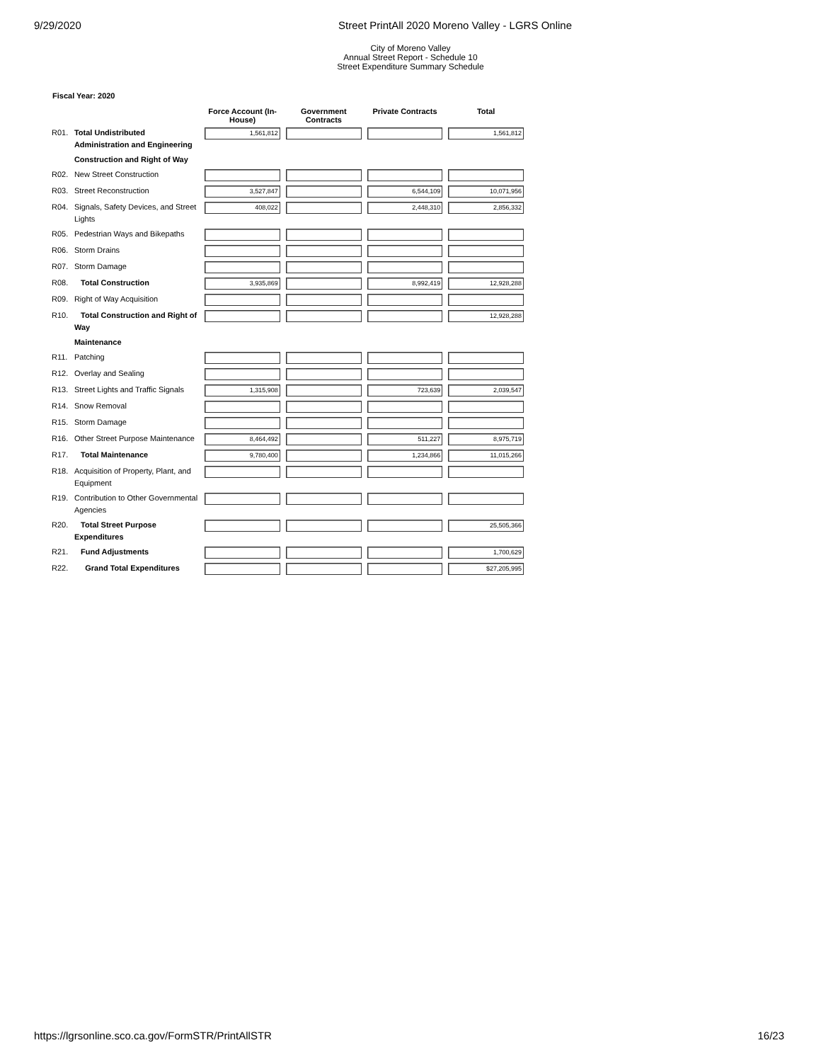9/29/2020 Street PrintAll 2020 Moreno Valley - LGRS Online
City of Moreno Valley
Annual Street Report - Schedule 10
Street Expenditure Summary Schedule
Fiscal Year: 2020
| | | Force Account (In-House) | Government Contracts | Private Contracts | Total |
| --- | --- | --- | --- | --- | --- |
| R01. | Total Undistributed Administration and Engineering | 1,561,812 | | | 1,561,812 |
| | Construction and Right of Way | | | | |
| R02. | New Street Construction | | | | |
| R03. | Street Reconstruction | 3,527,847 | | 6,544,109 | 10,071,956 |
| R04. | Signals, Safety Devices, and Street Lights | 408,022 | | 2,448,310 | 2,856,332 |
| R05. | Pedestrian Ways and Bikepaths | | | | |
| R06. | Storm Drains | | | | |
| R07. | Storm Damage | | | | |
| R08. | Total Construction | 3,935,869 | | 8,992,419 | 12,928,288 |
| R09. | Right of Way Acquisition | | | | |
| R10. | Total Construction and Right of Way | | | | 12,928,288 |
| | Maintenance | | | | |
| R11. | Patching | | | | |
| R12. | Overlay and Sealing | | | | |
| R13. | Street Lights and Traffic Signals | 1,315,908 | | 723,639 | 2,039,547 |
| R14. | Snow Removal | | | | |
| R15. | Storm Damage | | | | |
| R16. | Other Street Purpose Maintenance | 8,464,492 | | 511,227 | 8,975,719 |
| R17. | Total Maintenance | 9,780,400 | | 1,234,866 | 11,015,266 |
| R18. | Acquisition of Property, Plant, and Equipment | | | | |
| R19. | Contribution to Other Governmental Agencies | | | | |
| R20. | Total Street Purpose Expenditures | | | | 25,505,366 |
| R21. | Fund Adjustments | | | | 1,700,629 |
| R22. | Grand Total Expenditures | | | | $27,205,995 |
https://lgrsonline.sco.ca.gov/FormSTR/PrintAllSTR 16/23